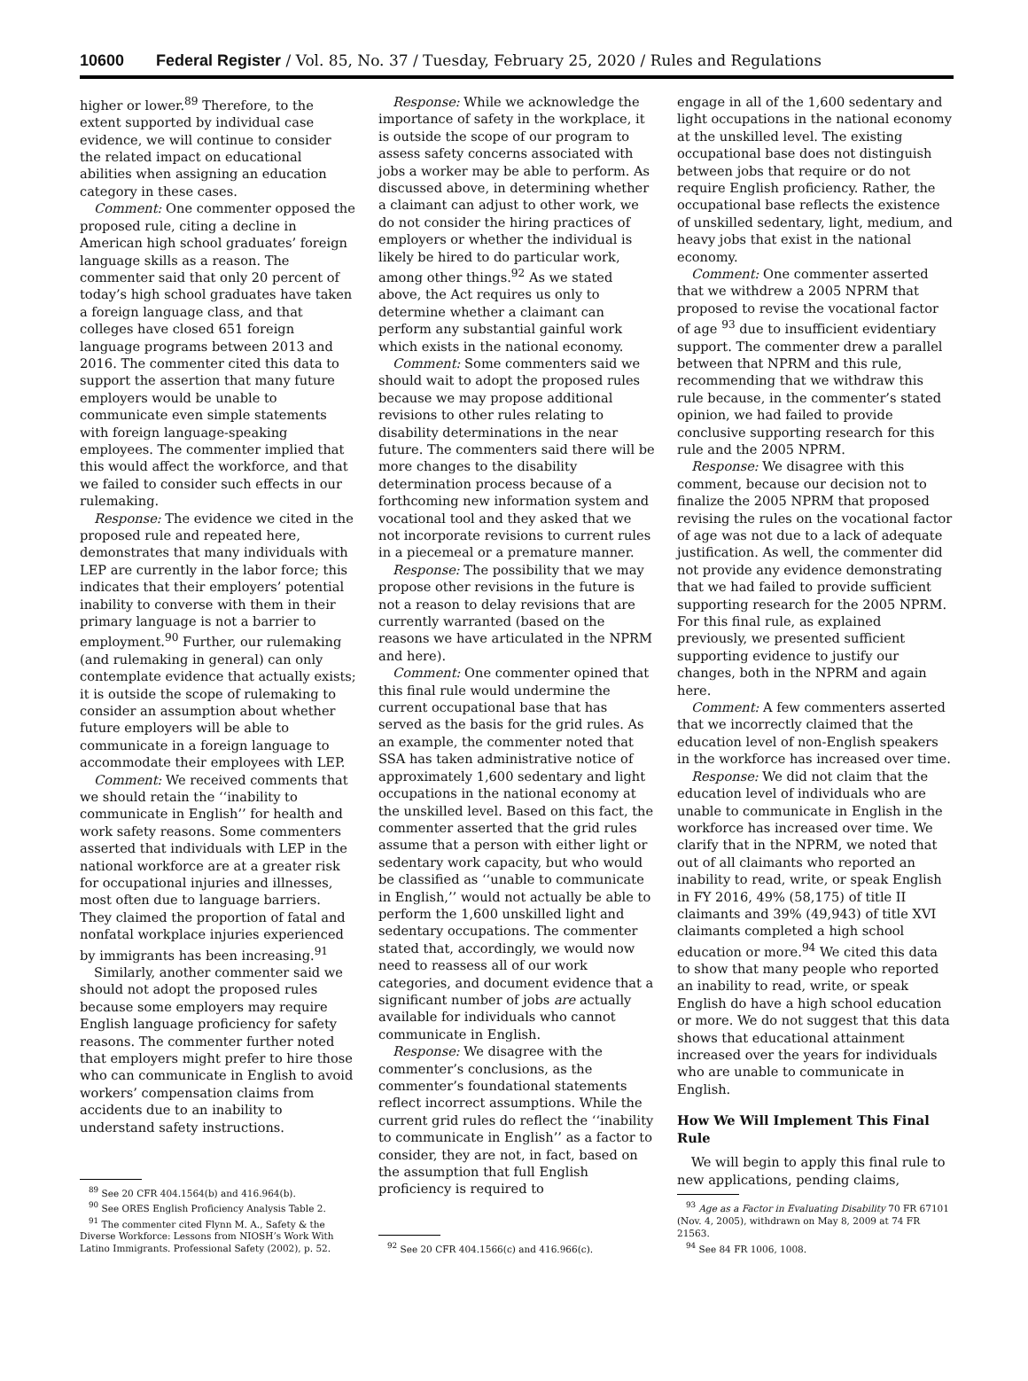10600 Federal Register / Vol. 85, No. 37 / Tuesday, February 25, 2020 / Rules and Regulations
higher or lower.<sup>89</sup> Therefore, to the extent supported by individual case evidence, we will continue to consider the related impact on educational abilities when assigning an education category in these cases.
Comment: One commenter opposed the proposed rule, citing a decline in American high school graduates’ foreign language skills as a reason. The commenter said that only 20 percent of today’s high school graduates have taken a foreign language class, and that colleges have closed 651 foreign language programs between 2013 and 2016. The commenter cited this data to support the assertion that many future employers would be unable to communicate even simple statements with foreign language-speaking employees. The commenter implied that this would affect the workforce, and that we failed to consider such effects in our rulemaking.
Response: The evidence we cited in the proposed rule and repeated here, demonstrates that many individuals with LEP are currently in the labor force; this indicates that their employers’ potential inability to converse with them in their primary language is not a barrier to employment.<sup>90</sup> Further, our rulemaking (and rulemaking in general) can only contemplate evidence that actually exists; it is outside the scope of rulemaking to consider an assumption about whether future employers will be able to communicate in a foreign language to accommodate their employees with LEP.
Comment: We received comments that we should retain the ‘‘inability to communicate in English’’ for health and work safety reasons. Some commenters asserted that individuals with LEP in the national workforce are at a greater risk for occupational injuries and illnesses, most often due to language barriers. They claimed the proportion of fatal and nonfatal workplace injuries experienced by immigrants has been increasing.<sup>91</sup>
Similarly, another commenter said we should not adopt the proposed rules because some employers may require English language proficiency for safety reasons. The commenter further noted that employers might prefer to hire those who can communicate in English to avoid workers’ compensation claims from accidents due to an inability to understand safety instructions.
<sup>89</sup> See 20 CFR 404.1564(b) and 416.964(b).
<sup>90</sup> See ORES English Proficiency Analysis Table 2.
<sup>91</sup> The commenter cited Flynn M. A., Safety & the Diverse Workforce: Lessons from NIOSH’s Work With Latino Immigrants. Professional Safety (2002), p. 52.
Response: While we acknowledge the importance of safety in the workplace, it is outside the scope of our program to assess safety concerns associated with jobs a worker may be able to perform. As discussed above, in determining whether a claimant can adjust to other work, we do not consider the hiring practices of employers or whether the individual is likely be hired to do particular work, among other things.<sup>92</sup> As we stated above, the Act requires us only to determine whether a claimant can perform any substantial gainful work which exists in the national economy.
Comment: Some commenters said we should wait to adopt the proposed rules because we may propose additional revisions to other rules relating to disability determinations in the near future. The commenters said there will be more changes to the disability determination process because of a forthcoming new information system and vocational tool and they asked that we not incorporate revisions to current rules in a piecemeal or a premature manner.
Response: The possibility that we may propose other revisions in the future is not a reason to delay revisions that are currently warranted (based on the reasons we have articulated in the NPRM and here).
Comment: One commenter opined that this final rule would undermine the current occupational base that has served as the basis for the grid rules. As an example, the commenter noted that SSA has taken administrative notice of approximately 1,600 sedentary and light occupations in the national economy at the unskilled level. Based on this fact, the commenter asserted that the grid rules assume that a person with either light or sedentary work capacity, but who would be classified as ‘‘unable to communicate in English,’’ would not actually be able to perform the 1,600 unskilled light and sedentary occupations. The commenter stated that, accordingly, we would now need to reassess all of our work categories, and document evidence that a significant number of jobs are actually available for individuals who cannot communicate in English.
Response: We disagree with the commenter’s conclusions, as the commenter’s foundational statements reflect incorrect assumptions. While the current grid rules do reflect the ‘‘inability to communicate in English’’ as a factor to consider, they are not, in fact, based on the assumption that full English proficiency is required to
<sup>92</sup> See 20 CFR 404.1566(c) and 416.966(c).
engage in all of the 1,600 sedentary and light occupations in the national economy at the unskilled level. The existing occupational base does not distinguish between jobs that require or do not require English proficiency. Rather, the occupational base reflects the existence of unskilled sedentary, light, medium, and heavy jobs that exist in the national economy.
Comment: One commenter asserted that we withdrew a 2005 NPRM that proposed to revise the vocational factor of age <sup>93</sup> due to insufficient evidentiary support. The commenter drew a parallel between that NPRM and this rule, recommending that we withdraw this rule because, in the commenter’s stated opinion, we had failed to provide conclusive supporting research for this rule and the 2005 NPRM.
Response: We disagree with this comment, because our decision not to finalize the 2005 NPRM that proposed revising the rules on the vocational factor of age was not due to a lack of adequate justification. As well, the commenter did not provide any evidence demonstrating that we had failed to provide sufficient supporting research for the 2005 NPRM. For this final rule, as explained previously, we presented sufficient supporting evidence to justify our changes, both in the NPRM and again here.
Comment: A few commenters asserted that we incorrectly claimed that the education level of non-English speakers in the workforce has increased over time.
Response: We did not claim that the education level of individuals who are unable to communicate in English in the workforce has increased over time. We clarify that in the NPRM, we noted that out of all claimants who reported an inability to read, write, or speak English in FY 2016, 49% (58,175) of title II claimants and 39% (49,943) of title XVI claimants completed a high school education or more.<sup>94</sup> We cited this data to show that many people who reported an inability to read, write, or speak English do have a high school education or more. We do not suggest that this data shows that educational attainment increased over the years for individuals who are unable to communicate in English.
How We Will Implement This Final Rule
We will begin to apply this final rule to new applications, pending claims,
<sup>93</sup> Age as a Factor in Evaluating Disability 70 FR 67101 (Nov. 4, 2005), withdrawn on May 8, 2009 at 74 FR 21563.
<sup>94</sup> See 84 FR 1006, 1008.